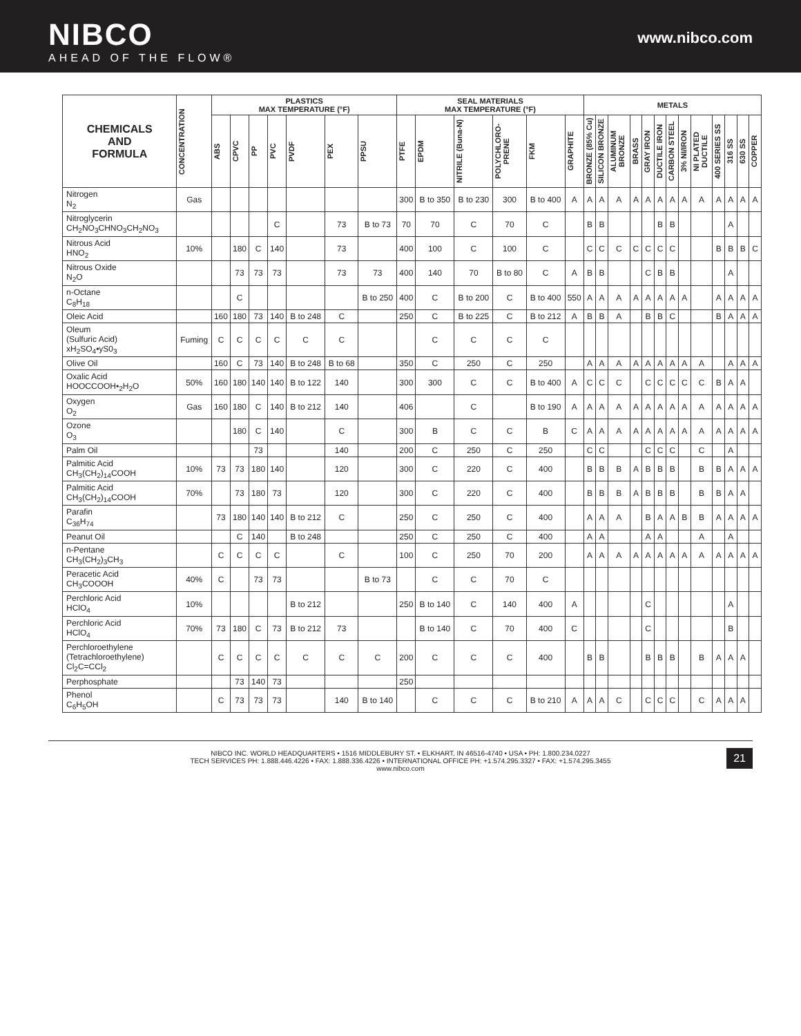NIBCO
AHEAD OF THE FLOW®
www.nibco.com
| CHEMICALS AND FORMULA | CONCENTRATION | PLASTICS MAX TEMPERATURE (°F) | | | | | | | SEAL MATERIALS MAX TEMPERATURE (°F) | | | | | | METALS | | | | | | | | | | | | |
| --- | --- | --- | --- | --- | --- | --- | --- | --- | --- | --- | --- | --- | --- | --- | --- | --- | --- | --- | --- | --- | --- | --- | --- | --- | --- | --- | --- |
| | | ABS | CPVC | PP | PVC | PVDF | PEX | PPSU | PTFE | EPDM | NITRILE (Buna-N) | POLYCHLORO-PRENE | FKM | GRAPHITE | BRONZE (85% Cu) | SILICON BRONZE | ALUMINUM BRONZE | BRASS | GRAY IRON | DUCTILE IRON | CARBON STEEL | 3% NI/IRON | NI PLATED DUCTILE | 400 SERIES SS | 316 SS | 630 SS | COPPER |
| Nitrogen N<sub>2</sub> | Gas | | | | | | | | 300 | B to 350 | B to 230 | 300 | B to 400 | A | A | A | A | A | A | A | A | A | A | A | A | A | A |
| Nitroglycerin CH<sub>2</sub>NO<sub>3</sub>CHNO<sub>3</sub>CH<sub>2</sub>NO<sub>3</sub> | | | | | C | | 73 | B to 73 | 70 | 70 | C | 70 | C | | B | B | | | | B | B | | | | A | | |
| Nitrous Acid HNO<sub>2</sub> | 10% | | 180 | C | 140 | | 73 | | 400 | 100 | C | 100 | C | | C | C | C | C | C | C | C | | | B | B | B | C |
| Nitrous Oxide N<sub>2</sub>O | | | 73 | 73 | 73 | | 73 | 73 | 400 | 140 | 70 | B to 80 | C | A | B | B | | | C | B | B | | | | A | | |
| n-Octane C<sub>8</sub>H<sub>18</sub> | | | C | | | | | B to 250 | 400 | C | B to 200 | C | B to 400 | 550 | A | A | A | A | A | A | A | A | | A | A | A | A |
| Oleic Acid | | 160 | 180 | 73 | 140 | B to 248 | C | | 250 | C | B to 225 | C | B to 212 | A | B | B | A | | B | B | C | | | B | A | A | A |
| Oleum (Sulfuric Acid) xH<sub>2</sub>SO<sub>4</sub>•yS0<sub>3</sub> | Fuming | C | C | C | C | C | C | | | C | C | C | C | | | | | | | | | | | | | | |
| Olive Oil | | 160 | C | 73 | 140 | B to 248 | B to 68 | | 350 | C | 250 | C | 250 | | A | A | A | A | A | A | A | A | A | | A | A | A |
| Oxalic Acid HOOCCOOH•<sub>2</sub>H<sub>2</sub>O | 50% | 160 | 180 | 140 | 140 | B to 122 | 140 | | 300 | 300 | C | C | B to 400 | A | C | C | C | | C | C | C | C | C | B | A | A | |
| Oxygen O<sub>2</sub> | Gas | 160 | 180 | C | 140 | B to 212 | 140 | | 406 | | C | | B to 190 | A | A | A | A | A | A | A | A | A | A | A | A | A | A |
| Ozone O<sub>3</sub> | | | 180 | C | 140 | | C | | 300 | B | C | C | B | C | A | A | A | A | A | A | A | A | A | A | A | A | A |
| Palm Oil | | | | 73 | | | 140 | | 200 | C | 250 | C | 250 | | C | C | | | C | C | C | | C | | A | | |
| Palmitic Acid CH<sub>3</sub>(CH<sub>2</sub>)<sub>14</sub>COOH | 10% | 73 | 73 | 180 | 140 | | 120 | | 300 | C | 220 | C | 400 | | B | B | B | A | B | B | B | | B | B | A | A | A |
| Palmitic Acid CH<sub>3</sub>(CH<sub>2</sub>)<sub>14</sub>COOH | 70% | | 73 | 180 | 73 | | 120 | | 300 | C | 220 | C | 400 | | B | B | B | A | B | B | B | | B | B | A | A | |
| Parafin C<sub>36</sub>H<sub>74</sub> | | 73 | 180 | 140 | 140 | B to 212 | C | | 250 | C | 250 | C | 400 | | A | A | A | | B | A | A | B | B | A | A | A | A |
| Peanut Oil | | | C | 140 | | B to 248 | | | 250 | C | 250 | C | 400 | | A | A | | | A | A | | | A | | A | | |
| n-Pentane CH<sub>3</sub>(CH<sub>2</sub>)<sub>3</sub>CH<sub>3</sub> | | C | C | C | C | | C | | 100 | C | 250 | 70 | 200 | | A | A | A | A | A | A | A | A | A | A | A | A | A |
| Peracetic Acid CH<sub>3</sub>COOOH | 40% | C | | 73 | 73 | | | B to 73 | | C | C | 70 | C | | | | | | | | | | | | | | |
| Perchloric Acid HClO<sub>4</sub> | 10% | | | | | B to 212 | | | 250 | B to 140 | C | 140 | 400 | A | | | | | C | | | | | | A | | |
| Perchloric Acid HClO<sub>4</sub> | 70% | 73 | 180 | C | 73 | B to 212 | 73 | | | B to 140 | C | 70 | 400 | C | | | | | C | | | | | | B | | |
| Perchloroethylene (Tetrachloroethylene) Cl<sub>2</sub>C=CCl<sub>2</sub> | | C | C | C | C | C | C | C | 200 | C | C | C | 400 | | B | B | | | B | B | B | | B | A | A | A | |
| Perphosphate | | | 73 | 140 | 73 | | | | 250 | | | | | | | | | | | | | | | | | | |
| Phenol C<sub>6</sub>H<sub>5</sub>OH | | C | 73 | 73 | 73 | | 140 | B to 140 | | C | C | C | B to 210 | A | A | A | C | | C | C | C | | C | A | A | A | |
NIBCO INC. WORLD HEADQUARTERS • 1516 MIDDLEBURY ST. • ELKHART, IN 46516-4740 • USA • PH: 1.800.234.0227
TECH SERVICES PH: 1.888.446.4226 • FAX: 1.888.336.4226 • INTERNATIONAL OFFICE PH: +1.574.295.3327 • FAX: +1.574.295.3455
www.nibco.com
21